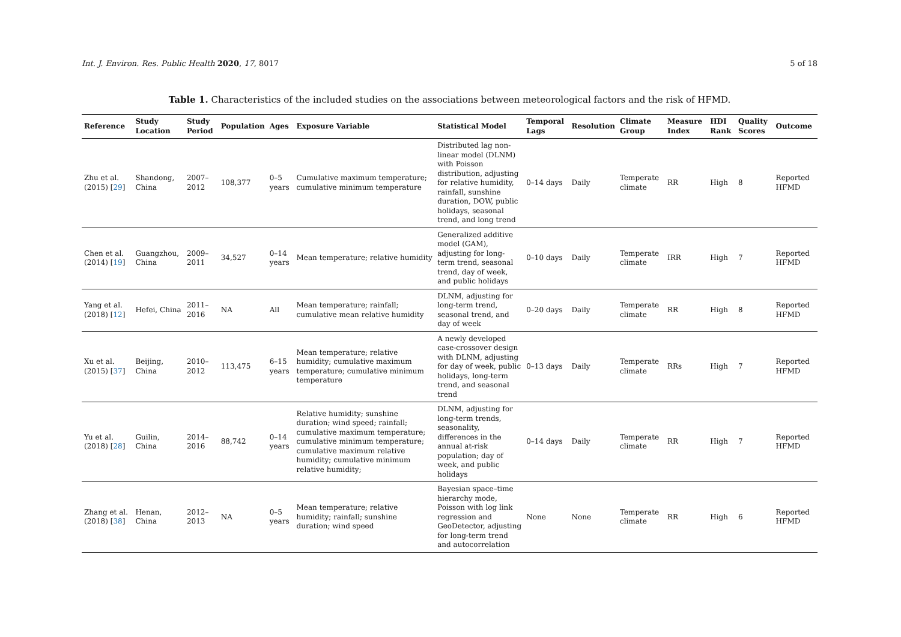Int. J. Environ. Res. Public Health 2020, 17, 8017 5 of 18
Table 1. Characteristics of the included studies on the associations between meteorological factors and the risk of HFMD.
| Reference | Study Location | Study Period | Population | Ages | Exposure Variable | Statistical Model | Temporal Lags | Resolution | Climate Group | Measure Index | HDI Rank | Quality Scores | Outcome |
| --- | --- | --- | --- | --- | --- | --- | --- | --- | --- | --- | --- | --- | --- |
| Zhu et al. (2015) [ 29 ] | Shandong, China | 2007–2012 | 108,377 | 0–5 years | Cumulative maximum temperature; cumulative minimum temperature | Distributed lag non-linear model (DLNM) with Poisson distribution, adjusting for relative humidity, rainfall, sunshine duration, DOW, public holidays, seasonal trend, and long trend | 0–14 days | Daily | Temperate climate | RR | High | 8 | Reported HFMD |
| Chen et al. (2014) [ 19 ] | Guangzhou, China | 2009–2011 | 34,527 | 0–14 years | Mean temperature; relative humidity | Generalized additive model (GAM), adjusting for long-term trend, seasonal trend, day of week, and public holidays | 0–10 days | Daily | Temperate climate | IRR | High | 7 | Reported HFMD |
| Yang et al. (2018) [ 12 ] | Hefei, China | 2011–2016 | NA | All | Mean temperature; rainfall; cumulative mean relative humidity | DLNM, adjusting for long-term trend, seasonal trend, and day of week | 0–20 days | Daily | Temperate climate | RR | High | 8 | Reported HFMD |
| Xu et al. (2015) [ 37 ] | Beijing, China | 2010–2012 | 113,475 | 6–15 years | Mean temperature; relative humidity; cumulative maximum temperature; cumulative minimum temperature | A newly developed case-crossover design with DLNM, adjusting for day of week, public holidays, long-term trend, and seasonal trend | 0–13 days | Daily | Temperate climate | RRs | High | 7 | Reported HFMD |
| Yu et al. (2018) [ 28 ] | Guilin, China | 2014–2016 | 88,742 | 0–14 years | Relative humidity; sunshine duration; wind speed; rainfall; cumulative maximum temperature; cumulative minimum temperature; cumulative maximum relative humidity; cumulative minimum relative humidity; | DLNM, adjusting for long-term trends, seasonality, differences in the annual at-risk population; day of week, and public holidays | 0–14 days | Daily | Temperate climate | RR | High | 7 | Reported HFMD |
| Zhang et al. (2018) [ 38 ] | Henan, China | 2012–2013 | NA | 0–5 years | Mean temperature; relative humidity; rainfall; sunshine duration; wind speed | Bayesian space–time hierarchy mode, Poisson with log link regression and GeoDetector, adjusting for long-term trend and autocorrelation | None | None | Temperate climate | RR | High | 6 | Reported HFMD |